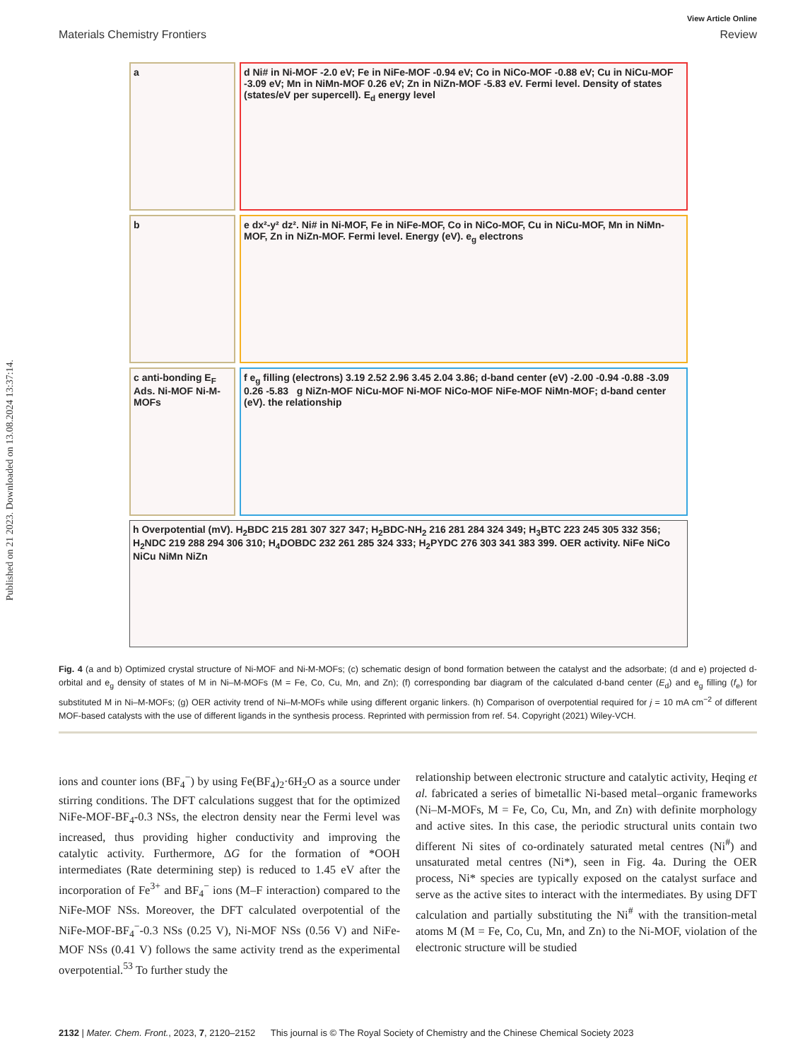Published on 21 2023. Downloaded on 13.08.2024 13:37:14.
View Article Online
Materials Chemistry Frontiers Review
a
d Ni# in Ni-MOF -2.0 eV; Fe in NiFe-MOF -0.94 eV; Co in NiCo-MOF -0.88 eV; Cu in NiCu-MOF -3.09 eV; Mn in NiMn-MOF 0.26 eV; Zn in NiZn-MOF -5.83 eV. Fermi level. Density of states (states/eV per supercell). E<sub>d</sub> energy level
b
e dx²-y² dz². Ni# in Ni-MOF, Fe in NiFe-MOF, Co in NiCo-MOF, Cu in NiCu-MOF, Mn in NiMn-MOF, Zn in NiZn-MOF. Fermi level. Energy (eV). e<sub>g</sub> electrons
c anti-bonding E<sub>F</sub> Ads. Ni-MOF Ni-M-MOFs
f e<sub>g</sub> filling (electrons) 3.19 2.52 2.96 3.45 2.04 3.86; d-band center (eV) -2.00 -0.94 -0.88 -3.09 0.26 -5.83 g NiZn-MOF NiCu-MOF Ni-MOF NiCo-MOF NiFe-MOF NiMn-MOF; d-band center (eV). the relationship
h Overpotential (mV). H<sub>2</sub>BDC 215 281 307 327 347; H<sub>2</sub>BDC-NH<sub>2</sub> 216 281 284 324 349; H<sub>3</sub>BTC 223 245 305 332 356; H<sub>2</sub>NDC 219 288 294 306 310; H<sub>4</sub>DOBDC 232 261 285 324 333; H<sub>2</sub>PYDC 276 303 341 383 399. OER activity. NiFe NiCo NiCu NiMn NiZn
Fig. 4 (a and b) Optimized crystal structure of Ni-MOF and Ni-M-MOFs; (c) schematic design of bond formation between the catalyst and the adsorbate; (d and e) projected d-orbital and e<sub>g</sub> density of states of M in Ni–M-MOFs (M = Fe, Co, Cu, Mn, and Zn); (f) corresponding bar diagram of the calculated d-band center (E<sub>d</sub>) and e<sub>g</sub> filling (f<sub>e</sub>) for substituted M in Ni–M-MOFs; (g) OER activity trend of Ni–M-MOFs while using different organic linkers. (h) Comparison of overpotential required for j = 10 mA cm<sup>−2</sup> of different MOF-based catalysts with the use of different ligands in the synthesis process. Reprinted with permission from ref. 54. Copyright (2021) Wiley-VCH.
ions and counter ions (BF<sub>4</sub><sup>−</sup>) by using Fe(BF<sub>4</sub>)<sub>2</sub>·6H<sub>2</sub>O as a source under stirring conditions. The DFT calculations suggest that for the optimized NiFe-MOF-BF<sub>4</sub>-0.3 NSs, the electron density near the Fermi level was increased, thus providing higher conductivity and improving the catalytic activity. Furthermore, ΔG for the formation of *OOH intermediates (Rate determining step) is reduced to 1.45 eV after the incorporation of Fe<sup>3+</sup> and BF<sub>4</sub><sup>−</sup> ions (M–F interaction) compared to the NiFe-MOF NSs. Moreover, the DFT calculated overpotential of the NiFe-MOF-BF<sub>4</sub><sup>−</sup>-0.3 NSs (0.25 V), Ni-MOF NSs (0.56 V) and NiFe-MOF NSs (0.41 V) follows the same activity trend as the experimental overpotential.<sup>53</sup> To further study the
relationship between electronic structure and catalytic activity, Heqing et al. fabricated a series of bimetallic Ni-based metal–organic frameworks (Ni–M-MOFs, M = Fe, Co, Cu, Mn, and Zn) with definite morphology and active sites. In this case, the periodic structural units contain two different Ni sites of co-ordinately saturated metal centres (Ni<sup>#</sup>) and unsaturated metal centres (Ni*), seen in Fig. 4a. During the OER process, Ni* species are typically exposed on the catalyst surface and serve as the active sites to interact with the intermediates. By using DFT calculation and partially substituting the Ni<sup>#</sup> with the transition-metal atoms M (M = Fe, Co, Cu, Mn, and Zn) to the Ni-MOF, violation of the electronic structure will be studied
2132 | Mater. Chem. Front., 2023, 7, 2120–2152 This journal is © The Royal Society of Chemistry and the Chinese Chemical Society 2023